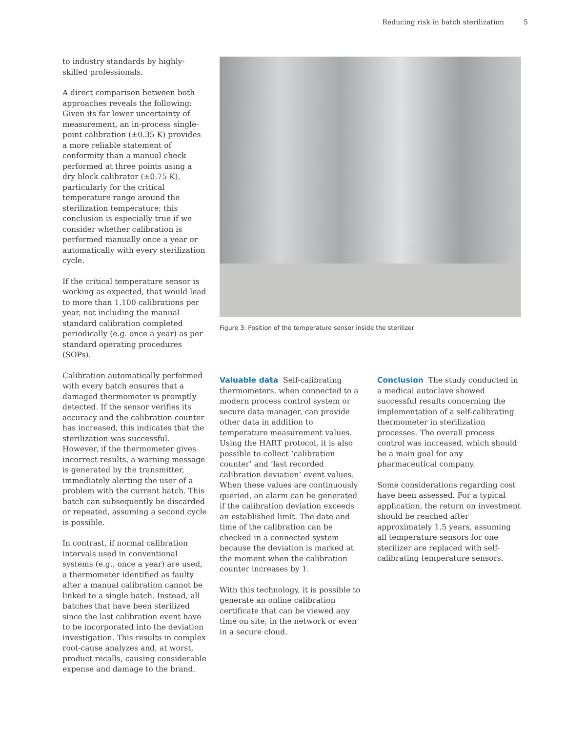Reducing risk in batch sterilization 5
to industry standards by highly-skilled professionals.
A direct comparison between both approaches reveals the following: Given its far lower uncertainty of measurement, an in-process single-point calibration (±0.35 K) provides a more reliable statement of conformity than a manual check performed at three points using a dry block calibrator (±0.75 K), particularly for the critical temperature range around the sterilization temperature; this conclusion is especially true if we consider whether calibration is performed manually once a year or automatically with every sterilization cycle.
If the critical temperature sensor is working as expected, that would lead to more than 1,100 calibrations per year, not including the manual standard calibration completed periodically (e.g. once a year) as per standard operating procedures (SOPs).
Calibration automatically performed with every batch ensures that a damaged thermometer is promptly detected. If the sensor verifies its accuracy and the calibration counter has increased, this indicates that the sterilization was successful. However, if the thermometer gives incorrect results, a warning message is generated by the transmitter, immediately alerting the user of a problem with the current batch. This batch can subsequently be discarded or repeated, assuming a second cycle is possible.
In contrast, if normal calibration intervals used in conventional systems (e.g., once a year) are used, a thermometer identified as faulty after a manual calibration cannot be linked to a single batch. Instead, all batches that have been sterilized since the last calibration event have to be incorporated into the deviation investigation. This results in complex root-cause analyzes and, at worst, product recalls, causing considerable expense and damage to the brand.
Figure 3: Position of the temperature sensor inside the sterilizer
Valuable data Self-calibrating thermometers, when connected to a modern process control system or secure data manager, can provide other data in addition to temperature measurement values. Using the HART protocol, it is also possible to collect ‘calibration counter’ and ‘last recorded calibration deviation’ event values. When these values are continuously queried, an alarm can be generated if the calibration deviation exceeds an established limit. The date and time of the calibration can be checked in a connected system because the deviation is marked at the moment when the calibration counter increases by 1.
With this technology, it is possible to generate an online calibration certificate that can be viewed any time on site, in the network or even in a secure cloud.
Conclusion The study conducted in a medical autoclave showed successful results concerning the implementation of a self-calibrating thermometer in sterilization processes. The overall process control was increased, which should be a main goal for any pharmaceutical company.
Some considerations regarding cost have been assessed. For a typical application, the return on investment should be reached after approximately 1.5 years, assuming all temperature sensors for one sterilizer are replaced with self-calibrating temperature sensors.